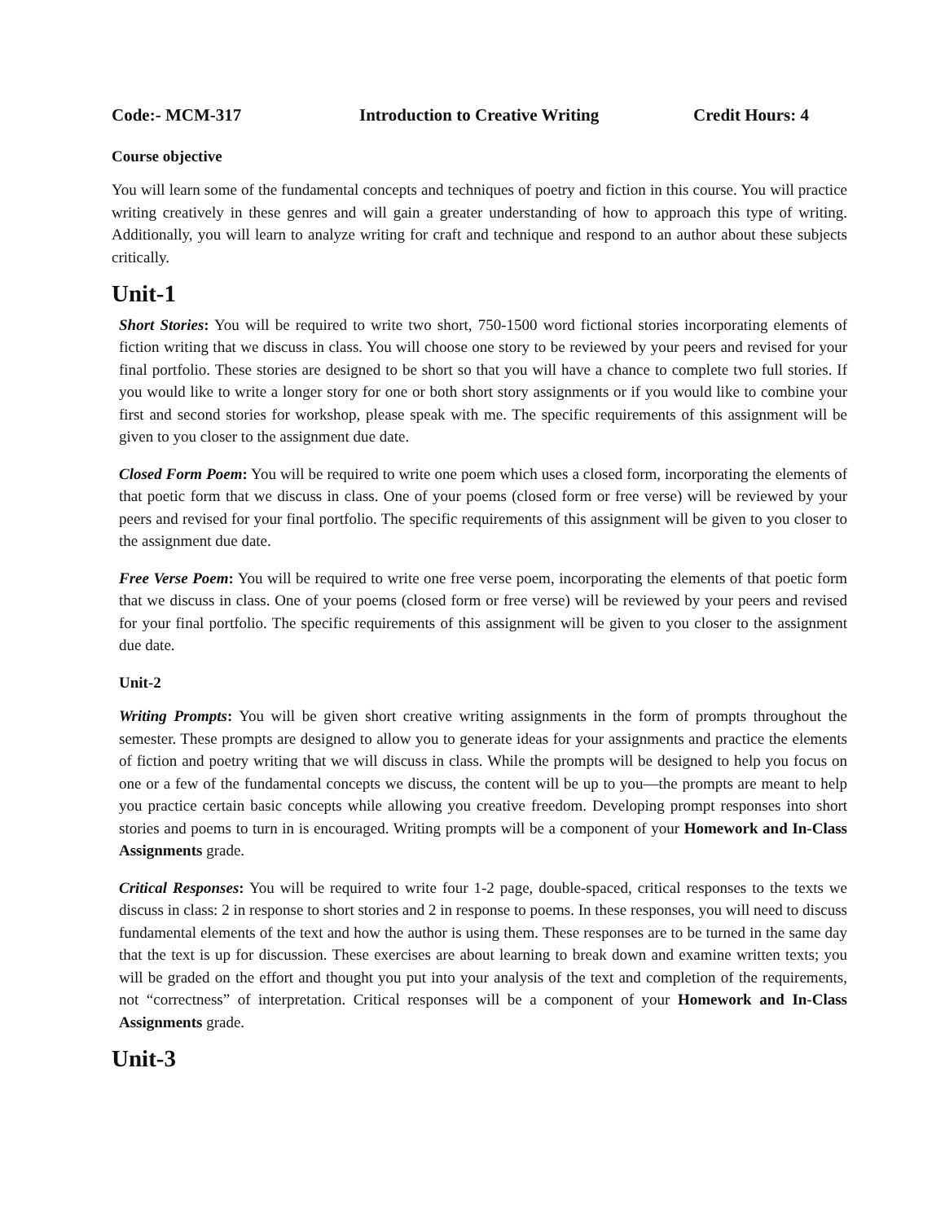Code:- MCM-317 Introduction to Creative Writing Credit Hours: 4
Course objective
You will learn some of the fundamental concepts and techniques of poetry and fiction in this course. You will practice writing creatively in these genres and will gain a greater understanding of how to approach this type of writing. Additionally, you will learn to analyze writing for craft and technique and respond to an author about these subjects critically.
Unit-1
Short Stories: You will be required to write two short, 750-1500 word fictional stories incorporating elements of fiction writing that we discuss in class. You will choose one story to be reviewed by your peers and revised for your final portfolio. These stories are designed to be short so that you will have a chance to complete two full stories. If you would like to write a longer story for one or both short story assignments or if you would like to combine your first and second stories for workshop, please speak with me. The specific requirements of this assignment will be given to you closer to the assignment due date.
Closed Form Poem: You will be required to write one poem which uses a closed form, incorporating the elements of that poetic form that we discuss in class. One of your poems (closed form or free verse) will be reviewed by your peers and revised for your final portfolio. The specific requirements of this assignment will be given to you closer to the assignment due date.
Free Verse Poem: You will be required to write one free verse poem, incorporating the elements of that poetic form that we discuss in class. One of your poems (closed form or free verse) will be reviewed by your peers and revised for your final portfolio. The specific requirements of this assignment will be given to you closer to the assignment due date.
Unit-2
Writing Prompts: You will be given short creative writing assignments in the form of prompts throughout the semester. These prompts are designed to allow you to generate ideas for your assignments and practice the elements of fiction and poetry writing that we will discuss in class. While the prompts will be designed to help you focus on one or a few of the fundamental concepts we discuss, the content will be up to you—the prompts are meant to help you practice certain basic concepts while allowing you creative freedom. Developing prompt responses into short stories and poems to turn in is encouraged. Writing prompts will be a component of your Homework and In-Class Assignments grade.
Critical Responses: You will be required to write four 1-2 page, double-spaced, critical responses to the texts we discuss in class: 2 in response to short stories and 2 in response to poems. In these responses, you will need to discuss fundamental elements of the text and how the author is using them. These responses are to be turned in the same day that the text is up for discussion. These exercises are about learning to break down and examine written texts; you will be graded on the effort and thought you put into your analysis of the text and completion of the requirements, not “correctness” of interpretation. Critical responses will be a component of your Homework and In-Class Assignments grade.
Unit-3